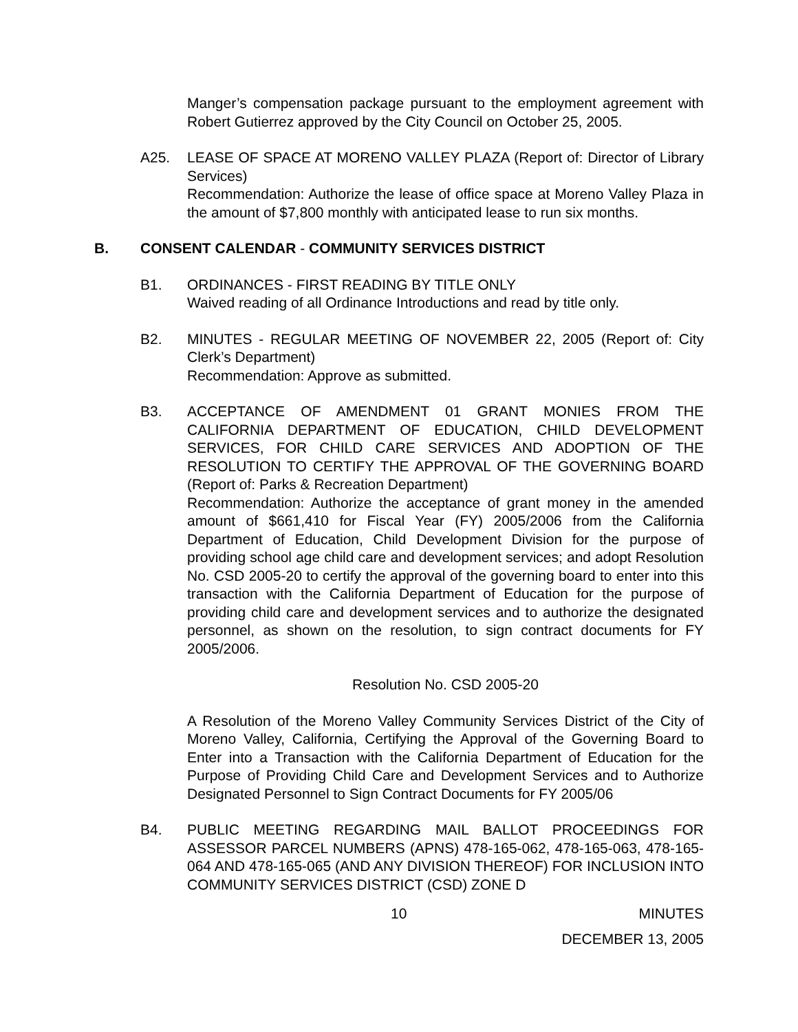Manger’s compensation package pursuant to the employment agreement with Robert Gutierrez approved by the City Council on October 25, 2005.
A25. LEASE OF SPACE AT MORENO VALLEY PLAZA (Report of: Director of Library Services)
Recommendation: Authorize the lease of office space at Moreno Valley Plaza in the amount of $7,800 monthly with anticipated lease to run six months.
B. CONSENT CALENDAR - COMMUNITY SERVICES DISTRICT
B1. ORDINANCES - FIRST READING BY TITLE ONLY
Waived reading of all Ordinance Introductions and read by title only.
B2. MINUTES - REGULAR MEETING OF NOVEMBER 22, 2005 (Report of: City Clerk’s Department)
Recommendation: Approve as submitted.
B3. ACCEPTANCE OF AMENDMENT 01 GRANT MONIES FROM THE CALIFORNIA DEPARTMENT OF EDUCATION, CHILD DEVELOPMENT SERVICES, FOR CHILD CARE SERVICES AND ADOPTION OF THE RESOLUTION TO CERTIFY THE APPROVAL OF THE GOVERNING BOARD (Report of: Parks & Recreation Department)
Recommendation: Authorize the acceptance of grant money in the amended amount of $661,410 for Fiscal Year (FY) 2005/2006 from the California Department of Education, Child Development Division for the purpose of providing school age child care and development services; and adopt Resolution No. CSD 2005-20 to certify the approval of the governing board to enter into this transaction with the California Department of Education for the purpose of providing child care and development services and to authorize the designated personnel, as shown on the resolution, to sign contract documents for FY 2005/2006.
Resolution No. CSD 2005-20
A Resolution of the Moreno Valley Community Services District of the City of Moreno Valley, California, Certifying the Approval of the Governing Board to Enter into a Transaction with the California Department of Education for the Purpose of Providing Child Care and Development Services and to Authorize Designated Personnel to Sign Contract Documents for FY 2005/06
B4. PUBLIC MEETING REGARDING MAIL BALLOT PROCEEDINGS FOR ASSESSOR PARCEL NUMBERS (APNS) 478-165-062, 478-165-063, 478-165-064 AND 478-165-065 (AND ANY DIVISION THEREOF) FOR INCLUSION INTO COMMUNITY SERVICES DISTRICT (CSD) ZONE D
10 MINUTES
DECEMBER 13, 2005